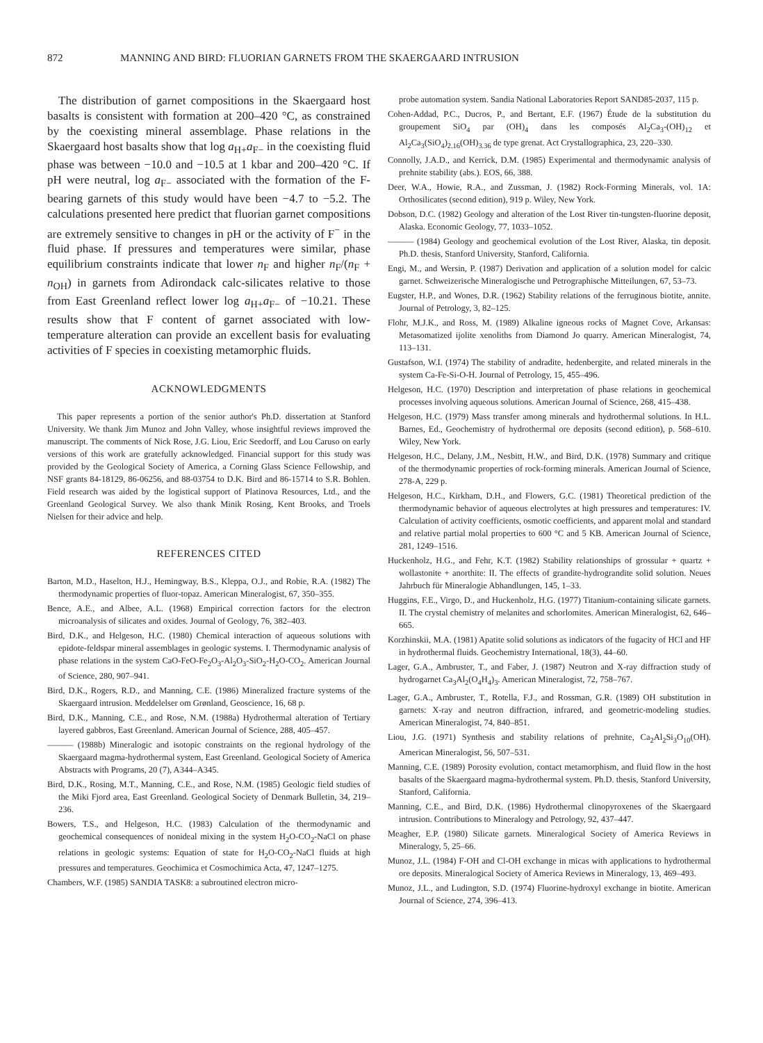872 MANNING AND BIRD: FLUORIAN GARNETS FROM THE SKAERGAARD INTRUSION
The distribution of garnet compositions in the Skaergaard host basalts is consistent with formation at 200–420 °C, as constrained by the coexisting mineral assemblage. Phase relations in the Skaergaard host basalts show that log a<sub>H+</sub>a<sub>F−</sub> in the coexisting fluid phase was between −10.0 and −10.5 at 1 kbar and 200–420 °C. If pH were neutral, log a<sub>F−</sub> associated with the formation of the F-bearing garnets of this study would have been −4.7 to −5.2. The calculations presented here predict that fluorian garnet compositions are extremely sensitive to changes in pH or the activity of F<sup>−</sup> in the fluid phase. If pressures and temperatures were similar, phase equilibrium constraints indicate that lower n<sub>F</sub> and higher n<sub>F</sub>/(n<sub>F</sub> + n<sub>OH</sub>) in garnets from Adirondack calc-silicates relative to those from East Greenland reflect lower log a<sub>H+</sub>a<sub>F−</sub> of −10.21. These results show that F content of garnet associated with low-temperature alteration can provide an excellent basis for evaluating activities of F species in coexisting metamorphic fluids.
ACKNOWLEDGMENTS
This paper represents a portion of the senior author's Ph.D. dissertation at Stanford University. We thank Jim Munoz and John Valley, whose insightful reviews improved the manuscript. The comments of Nick Rose, J.G. Liou, Eric Seedorff, and Lou Caruso on early versions of this work are gratefully acknowledged. Financial support for this study was provided by the Geological Society of America, a Corning Glass Science Fellowship, and NSF grants 84-18129, 86-06256, and 88-03754 to D.K. Bird and 86-15714 to S.R. Bohlen. Field research was aided by the logistical support of Platinova Resources, Ltd., and the Greenland Geological Survey. We also thank Minik Rosing, Kent Brooks, and Troels Nielsen for their advice and help.
REFERENCES CITED
Barton, M.D., Haselton, H.J., Hemingway, B.S., Kleppa, O.J., and Robie, R.A. (1982) The thermodynamic properties of fluor-topaz. American Mineralogist, 67, 350–355.
Bence, A.E., and Albee, A.L. (1968) Empirical correction factors for the electron microanalysis of silicates and oxides. Journal of Geology, 76, 382–403.
Bird, D.K., and Helgeson, H.C. (1980) Chemical interaction of aqueous solutions with epidote-feldspar mineral assemblages in geologic systems. I. Thermodynamic analysis of phase relations in the system CaO-FeO-Fe<sub>2</sub>O<sub>3</sub>-Al<sub>2</sub>O<sub>3</sub>-SiO<sub>2</sub>-H<sub>2</sub>O-CO<sub>2</sub>. American Journal of Science, 280, 907–941.
Bird, D.K., Rogers, R.D., and Manning, C.E. (1986) Mineralized fracture systems of the Skaergaard intrusion. Meddelelser om Grønland, Geoscience, 16, 68 p.
Bird, D.K., Manning, C.E., and Rose, N.M. (1988a) Hydrothermal alteration of Tertiary layered gabbros, East Greenland. American Journal of Science, 288, 405–457.
——— (1988b) Mineralogic and isotopic constraints on the regional hydrology of the Skaergaard magma-hydrothermal system, East Greenland. Geological Society of America Abstracts with Programs, 20 (7), A344–A345.
Bird, D.K., Rosing, M.T., Manning, C.E., and Rose, N.M. (1985) Geologic field studies of the Miki Fjord area, East Greenland. Geological Society of Denmark Bulletin, 34, 219–236.
Bowers, T.S., and Helgeson, H.C. (1983) Calculation of the thermodynamic and geochemical consequences of nonideal mixing in the system H<sub>2</sub>O-CO<sub>2</sub>-NaCl on phase relations in geologic systems: Equation of state for H<sub>2</sub>O-CO<sub>2</sub>-NaCl fluids at high pressures and temperatures. Geochimica et Cosmochimica Acta, 47, 1247–1275.
Chambers, W.F. (1985) SANDIA TASK8: a subroutined electron micro-
probe automation system. Sandia National Laboratories Report SAND85-2037, 115 p.
Cohen-Addad, P.C., Ducros, P., and Bertant, E.F. (1967) Étude de la substitution du groupement SiO<sub>4</sub> par (OH)<sub>4</sub> dans les composés Al<sub>2</sub>Ca<sub>3</sub>-(OH)<sub>12</sub> et Al<sub>2</sub>Ca<sub>3</sub>(SiO<sub>4</sub>)<sub>2.16</sub>(OH)<sub>3.36</sub> de type grenat. Act Crystallographica, 23, 220–330.
Connolly, J.A.D., and Kerrick, D.M. (1985) Experimental and thermodynamic analysis of prehnite stability (abs.). EOS, 66, 388.
Deer, W.A., Howie, R.A., and Zussman, J. (1982) Rock-Forming Minerals, vol. 1A: Orthosilicates (second edition), 919 p. Wiley, New York.
Dobson, D.C. (1982) Geology and alteration of the Lost River tin-tungsten-fluorine deposit, Alaska. Economic Geology, 77, 1033–1052.
——— (1984) Geology and geochemical evolution of the Lost River, Alaska, tin deposit. Ph.D. thesis, Stanford University, Stanford, California.
Engi, M., and Wersin, P. (1987) Derivation and application of a solution model for calcic garnet. Schweizerische Mineralogische und Petrographische Mitteilungen, 67, 53–73.
Eugster, H.P., and Wones, D.R. (1962) Stability relations of the ferruginous biotite, annite. Journal of Petrology, 3, 82–125.
Flohr, M.J.K., and Ross, M. (1989) Alkaline igneous rocks of Magnet Cove, Arkansas: Metasomatized ijolite xenoliths from Diamond Jo quarry. American Mineralogist, 74, 113–131.
Gustafson, W.I. (1974) The stability of andradite, hedenbergite, and related minerals in the system Ca-Fe-Si-O-H. Journal of Petrology, 15, 455–496.
Helgeson, H.C. (1970) Description and interpretation of phase relations in geochemical processes involving aqueous solutions. American Journal of Science, 268, 415–438.
Helgeson, H.C. (1979) Mass transfer among minerals and hydrothermal solutions. In H.L. Barnes, Ed., Geochemistry of hydrothermal ore deposits (second edition), p. 568–610. Wiley, New York.
Helgeson, H.C., Delany, J.M., Nesbitt, H.W., and Bird, D.K. (1978) Summary and critique of the thermodynamic properties of rock-forming minerals. American Journal of Science, 278-A, 229 p.
Helgeson, H.C., Kirkham, D.H., and Flowers, G.C. (1981) Theoretical prediction of the thermodynamic behavior of aqueous electrolytes at high pressures and temperatures: IV. Calculation of activity coefficients, osmotic coefficients, and apparent molal and standard and relative partial molal properties to 600 °C and 5 KB. American Journal of Science, 281, 1249–1516.
Huckenholz, H.G., and Fehr, K.T. (1982) Stability relationships of grossular + quartz + wollastonite + anorthite: II. The effects of grandite-hydrograndite solid solution. Neues Jahrbuch für Mineralogie Abhandlungen, 145, 1–33.
Huggins, F.E., Virgo, D., and Huckenholz, H.G. (1977) Titanium-containing silicate garnets. II. The crystal chemistry of melanites and schorlomites. American Mineralogist, 62, 646–665.
Korzhinskii, M.A. (1981) Apatite solid solutions as indicators of the fugacity of HCl and HF in hydrothermal fluids. Geochemistry International, 18(3), 44–60.
Lager, G.A., Ambruster, T., and Faber, J. (1987) Neutron and X-ray diffraction study of hydrogarnet Ca<sub>3</sub>Al<sub>2</sub>(O<sub>4</sub>H<sub>4</sub>)<sub>3</sub>. American Mineralogist, 72, 758–767.
Lager, G.A., Ambruster, T., Rotella, F.J., and Rossman, G.R. (1989) OH substitution in garnets: X-ray and neutron diffraction, infrared, and geometric-modeling studies. American Mineralogist, 74, 840–851.
Liou, J.G. (1971) Synthesis and stability relations of prehnite, Ca<sub>2</sub>Al<sub>2</sub>Si<sub>3</sub>O<sub>10</sub>(OH). American Mineralogist, 56, 507–531.
Manning, C.E. (1989) Porosity evolution, contact metamorphism, and fluid flow in the host basalts of the Skaergaard magma-hydrothermal system. Ph.D. thesis, Stanford University, Stanford, California.
Manning, C.E., and Bird, D.K. (1986) Hydrothermal clinopyroxenes of the Skaergaard intrusion. Contributions to Mineralogy and Petrology, 92, 437–447.
Meagher, E.P. (1980) Silicate garnets. Mineralogical Society of America Reviews in Mineralogy, 5, 25–66.
Munoz, J.L. (1984) F-OH and Cl-OH exchange in micas with applications to hydrothermal ore deposits. Mineralogical Society of America Reviews in Mineralogy, 13, 469–493.
Munoz, J.L., and Ludington, S.D. (1974) Fluorine-hydroxyl exchange in biotite. American Journal of Science, 274, 396–413.